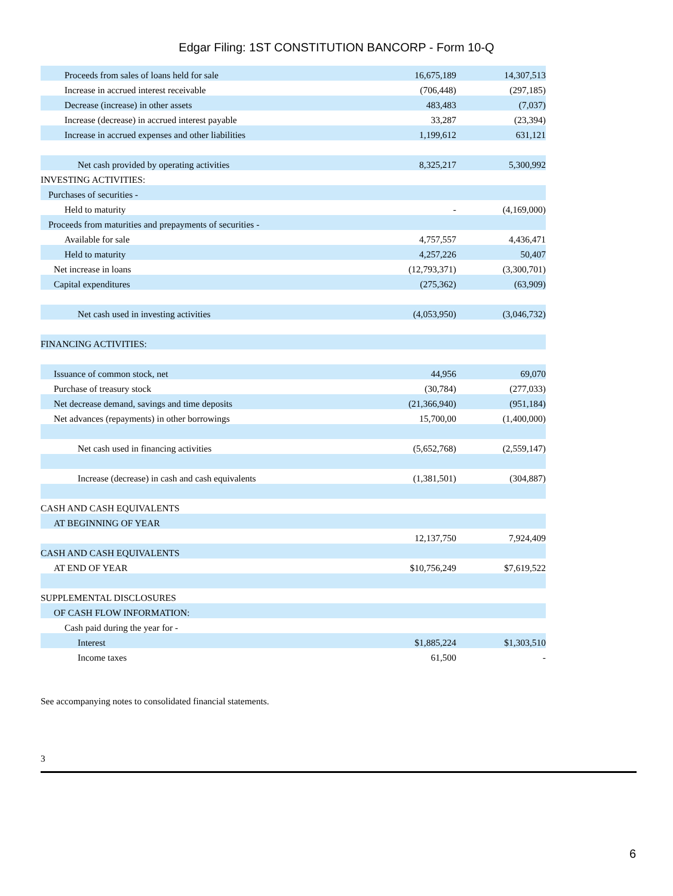Edgar Filing: 1ST CONSTITUTION BANCORP - Form 10-Q
| Proceeds from sales of loans held for sale | 16,675,189 | 14,307,513 |
| Increase in accrued interest receivable | (706,448) | (297,185) |
| Decrease (increase) in other assets | 483,483 | (7,037) |
| Increase (decrease) in accrued interest payable | 33,287 | (23,394) |
| Increase in accrued expenses and other liabilities | 1,199,612 | 631,121 |
| Net cash provided by operating activities | 8,325,217 | 5,300,992 |
| INVESTING ACTIVITIES: | | |
| Purchases of securities - | | |
| Held to maturity | - | (4,169,000) |
| Proceeds from maturities and prepayments of securities - | | |
| Available for sale | 4,757,557 | 4,436,471 |
| Held to maturity | 4,257,226 | 50,407 |
| Net increase in loans | (12,793,371) | (3,300,701) |
| Capital expenditures | (275,362) | (63,909) |
| Net cash used in investing activities | (4,053,950) | (3,046,732) |
| FINANCING ACTIVITIES: | | |
| Issuance of common stock, net | 44,956 | 69,070 |
| Purchase of treasury stock | (30,784) | (277,033) |
| Net decrease demand, savings and time deposits | (21,366,940) | (951,184) |
| Net advances (repayments) in other borrowings | 15,700,00 | (1,400,000) |
| Net cash used in financing activities | (5,652,768) | (2,559,147) |
| Increase (decrease) in cash and cash equivalents | (1,381,501) | (304,887) |
| CASH AND CASH EQUIVALENTS | | |
| AT BEGINNING OF YEAR | | |
| | 12,137,750 | 7,924,409 |
| CASH AND CASH EQUIVALENTS | | |
| AT END OF YEAR | $10,756,249 | $7,619,522 |
| SUPPLEMENTAL DISCLOSURES | | |
| OF CASH FLOW INFORMATION: | | |
| Cash paid during the year for - | | |
| Interest | $1,885,224 | $1,303,510 |
| Income taxes | 61,500 | - |
See accompanying notes to consolidated financial statements.
3
6